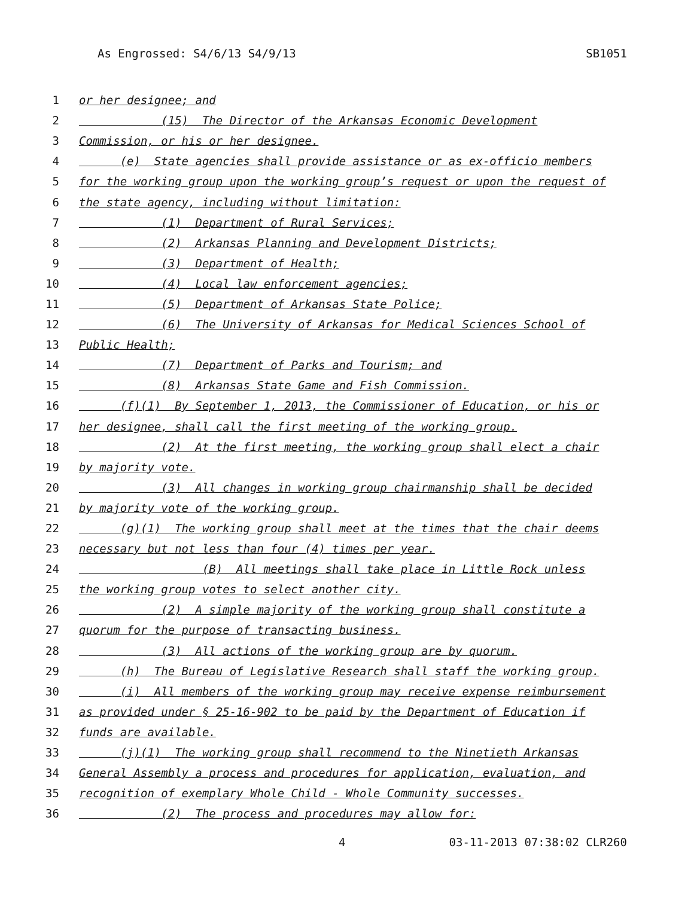As Engrossed: S4/6/13 S4/9/13 SB1051
1 or her designee; and
2 (15) The Director of the Arkansas Economic Development
3 Commission, or his or her designee.
4 (e) State agencies shall provide assistance or as ex-officio members
5 for the working group upon the working group’s request or upon the request of
6 the state agency, including without limitation:
7 (1) Department of Rural Services;
8 (2) Arkansas Planning and Development Districts;
9 (3) Department of Health;
10 (4) Local law enforcement agencies;
11 (5) Department of Arkansas State Police;
12 (6) The University of Arkansas for Medical Sciences School of
13 Public Health;
14 (7) Department of Parks and Tourism; and
15 (8) Arkansas State Game and Fish Commission.
16 (f)(1) By September 1, 2013, the Commissioner of Education, or his or
17 her designee, shall call the first meeting of the working group.
18 (2) At the first meeting, the working group shall elect a chair
19 by majority vote.
20 (3) All changes in working group chairmanship shall be decided
21 by majority vote of the working group.
22 (g)(1) The working group shall meet at the times that the chair deems
23 necessary but not less than four (4) times per year.
24 (B) All meetings shall take place in Little Rock unless
25 the working group votes to select another city.
26 (2) A simple majority of the working group shall constitute a
27 quorum for the purpose of transacting business.
28 (3) All actions of the working group are by quorum.
29 (h) The Bureau of Legislative Research shall staff the working group.
30 (i) All members of the working group may receive expense reimbursement
31 as provided under § 25-16-902 to be paid by the Department of Education if
32 funds are available.
33 (j)(1) The working group shall recommend to the Ninetieth Arkansas
34 General Assembly a process and procedures for application, evaluation, and
35 recognition of exemplary Whole Child - Whole Community successes.
36 (2) The process and procedures may allow for:
4 03-11-2013 07:38:02 CLR260